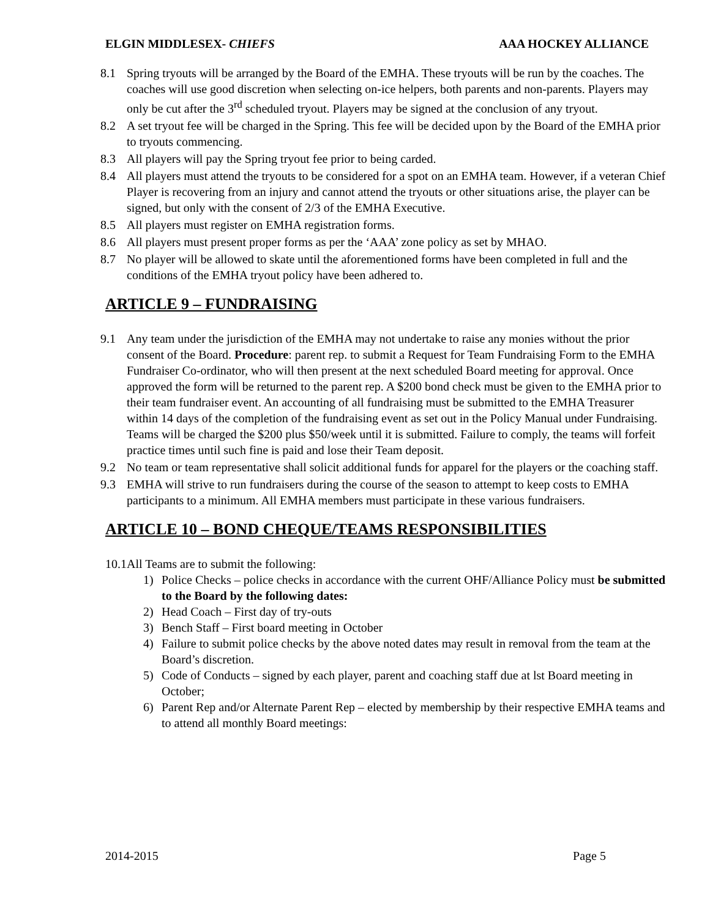ELGIN MIDDLESEX- CHIEFS AAA HOCKEY ALLIANCE
8.1 Spring tryouts will be arranged by the Board of the EMHA. These tryouts will be run by the coaches. The coaches will use good discretion when selecting on-ice helpers, both parents and non-parents. Players may only be cut after the 3<sup>rd</sup> scheduled tryout. Players may be signed at the conclusion of any tryout.
8.2 A set tryout fee will be charged in the Spring. This fee will be decided upon by the Board of the EMHA prior to tryouts commencing.
8.3 All players will pay the Spring tryout fee prior to being carded.
8.4 All players must attend the tryouts to be considered for a spot on an EMHA team. However, if a veteran Chief Player is recovering from an injury and cannot attend the tryouts or other situations arise, the player can be signed, but only with the consent of 2/3 of the EMHA Executive.
8.5 All players must register on EMHA registration forms.
8.6 All players must present proper forms as per the ‘AAA’ zone policy as set by MHAO.
8.7 No player will be allowed to skate until the aforementioned forms have been completed in full and the conditions of the EMHA tryout policy have been adhered to.
ARTICLE 9 – FUNDRAISING
9.1 Any team under the jurisdiction of the EMHA may not undertake to raise any monies without the prior consent of the Board. Procedure: parent rep. to submit a Request for Team Fundraising Form to the EMHA Fundraiser Co-ordinator, who will then present at the next scheduled Board meeting for approval. Once approved the form will be returned to the parent rep. A $200 bond check must be given to the EMHA prior to their team fundraiser event. An accounting of all fundraising must be submitted to the EMHA Treasurer within 14 days of the completion of the fundraising event as set out in the Policy Manual under Fundraising. Teams will be charged the $200 plus $50/week until it is submitted. Failure to comply, the teams will forfeit practice times until such fine is paid and lose their Team deposit.
9.2 No team or team representative shall solicit additional funds for apparel for the players or the coaching staff.
9.3 EMHA will strive to run fundraisers during the course of the season to attempt to keep costs to EMHA participants to a minimum. All EMHA members must participate in these various fundraisers.
ARTICLE 10 – BOND CHEQUE/TEAMS RESPONSIBILITIES
10.1All Teams are to submit the following:
1) Police Checks – police checks in accordance with the current OHF/Alliance Policy must be submitted to the Board by the following dates:
2) Head Coach – First day of try-outs
3) Bench Staff – First board meeting in October
4) Failure to submit police checks by the above noted dates may result in removal from the team at the Board’s discretion.
5) Code of Conducts – signed by each player, parent and coaching staff due at lst Board meeting in October;
6) Parent Rep and/or Alternate Parent Rep – elected by membership by their respective EMHA teams and to attend all monthly Board meetings:
2014-2015 Page 5